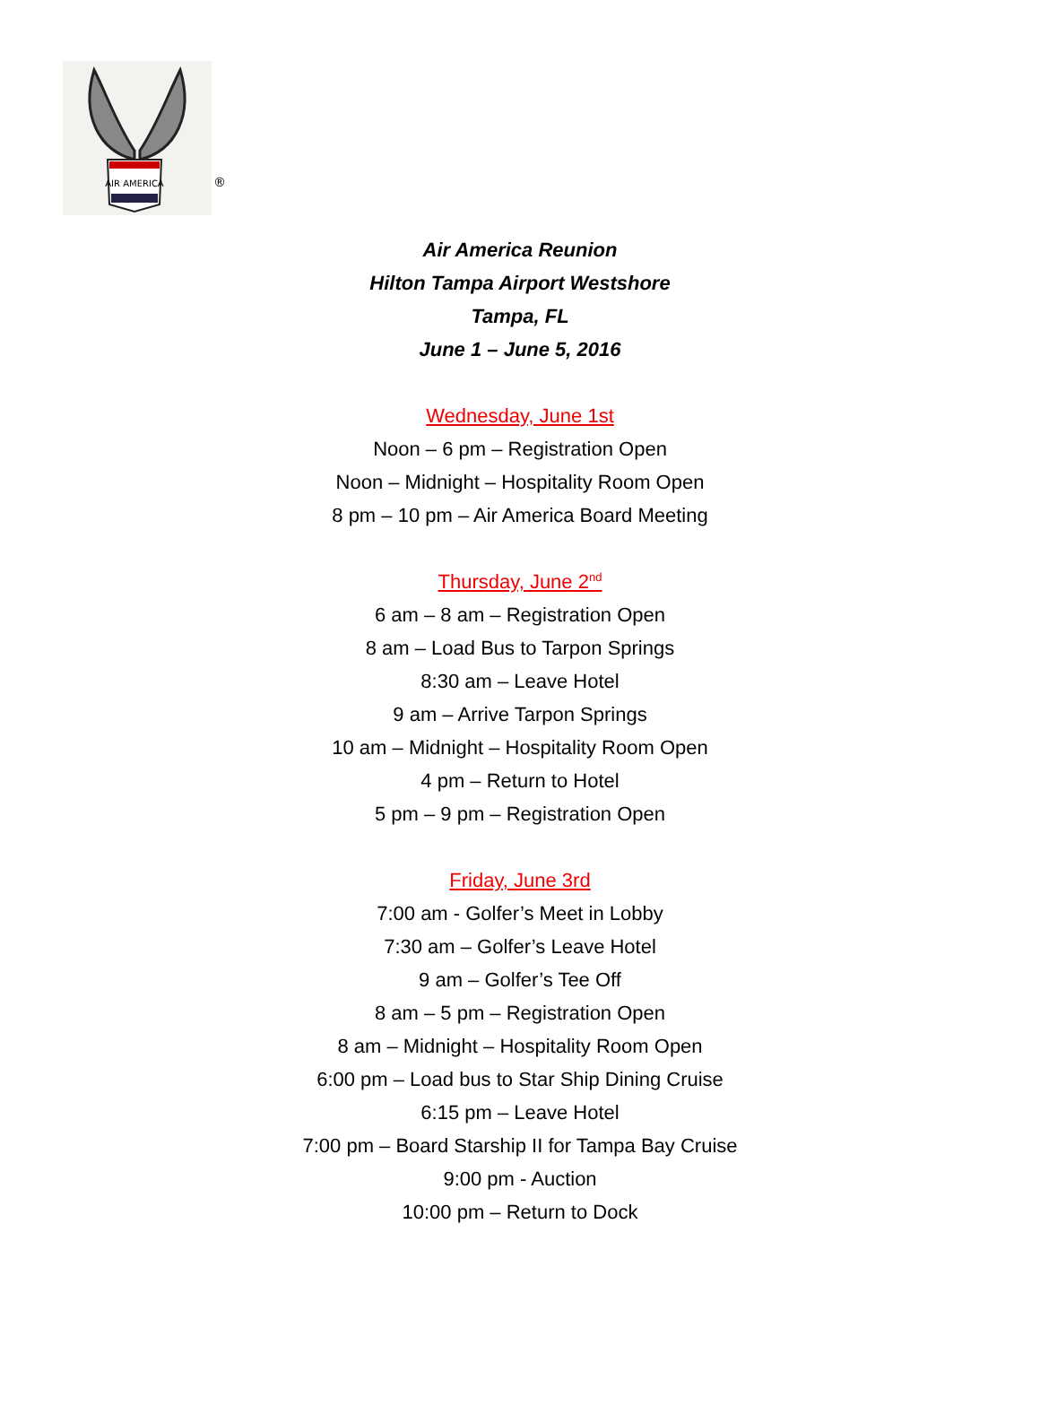AIR AMERICA
®
Air America Reunion
Hilton Tampa Airport Westshore
Tampa, FL
June 1 – June 5, 2016
Wednesday, June 1st
Noon – 6 pm – Registration Open
Noon – Midnight – Hospitality Room Open
8 pm – 10 pm – Air America Board Meeting
Thursday, June 2<sup>nd</sup>
6 am – 8 am – Registration Open
8 am – Load Bus to Tarpon Springs
8:30 am – Leave Hotel
9 am – Arrive Tarpon Springs
10 am – Midnight – Hospitality Room Open
4 pm – Return to Hotel
5 pm – 9 pm – Registration Open
Friday, June 3rd
7:00 am - Golfer’s Meet in Lobby
7:30 am – Golfer’s Leave Hotel
9 am – Golfer’s Tee Off
8 am – 5 pm – Registration Open
8 am – Midnight – Hospitality Room Open
6:00 pm – Load bus to Star Ship Dining Cruise
6:15 pm – Leave Hotel
7:00 pm – Board Starship II for Tampa Bay Cruise
9:00 pm - Auction
10:00 pm – Return to Dock